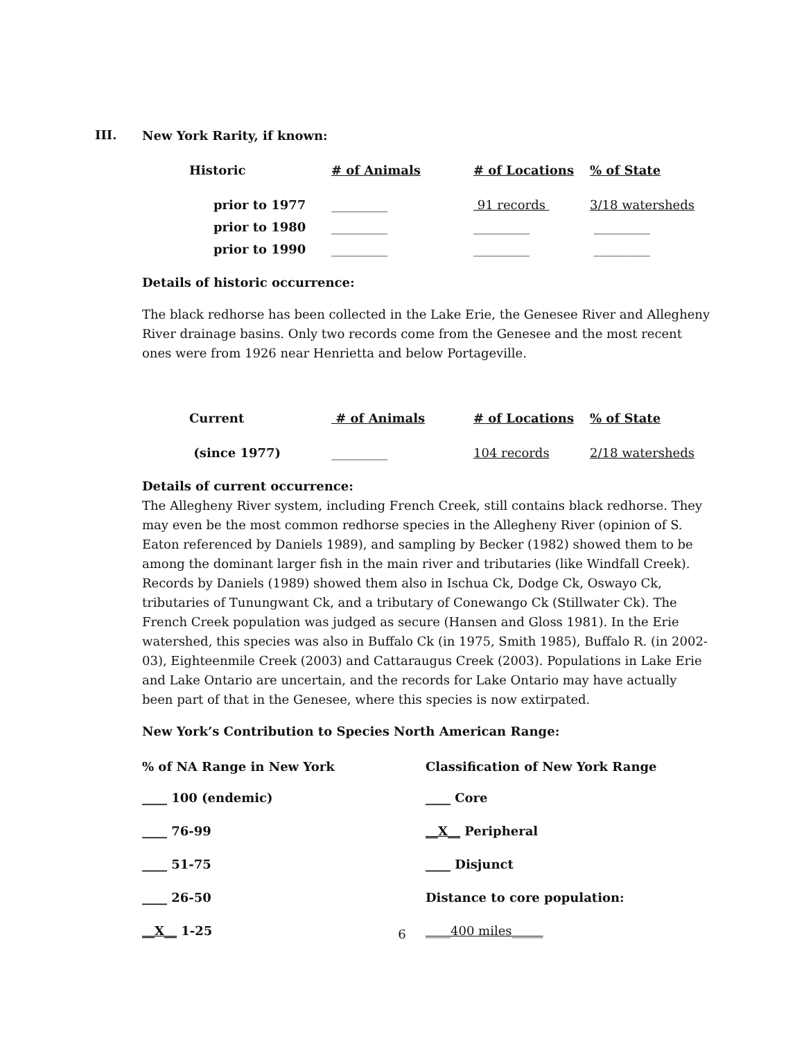III.
New York Rarity, if known:
| Historic | # of Animals | # of Locations | % of State |
| prior to 1977 | _________ | 91 records | 3/18 watersheds |
| prior to 1980 | _________ | _________ | _________ |
| prior to 1990 | _________ | _________ | _________ |
Details of historic occurrence:
The black redhorse has been collected in the Lake Erie, the Genesee River and Allegheny River drainage basins. Only two records come from the Genesee and the most recent ones were from 1926 near Henrietta and below Portageville.
| Current | # of Animals | # of Locations | % of State |
| (since 1977) | _________ | 104 records | 2/18 watersheds |
Details of current occurrence:
The Allegheny River system, including French Creek, still contains black redhorse. They may even be the most common redhorse species in the Allegheny River (opinion of S. Eaton referenced by Daniels 1989), and sampling by Becker (1982) showed them to be among the dominant larger fish in the main river and tributaries (like Windfall Creek). Records by Daniels (1989) showed them also in Ischua Ck, Dodge Ck, Oswayo Ck, tributaries of Tunungwant Ck, and a tributary of Conewango Ck (Stillwater Ck). The French Creek population was judged as secure (Hansen and Gloss 1981). In the Erie watershed, this species was also in Buffalo Ck (in 1975, Smith 1985), Buffalo R. (in 2002-03), Eighteenmile Creek (2003) and Cattaraugus Creek (2003). Populations in Lake Erie and Lake Ontario are uncertain, and the records for Lake Ontario may have actually been part of that in the Genesee, where this species is now extirpated.
New York’s Contribution to Species North American Range:
| % of NA Range in New York | Classification of New York Range |
| ____ 100 (endemic) | ____ Core |
| ____ 76-99 | __X__ Peripheral |
| ____ 51-75 | ____ Disjunct |
| ____ 26-50 | Distance to core population: |
| __X__ 1-25 | ____400 miles_____ |
6